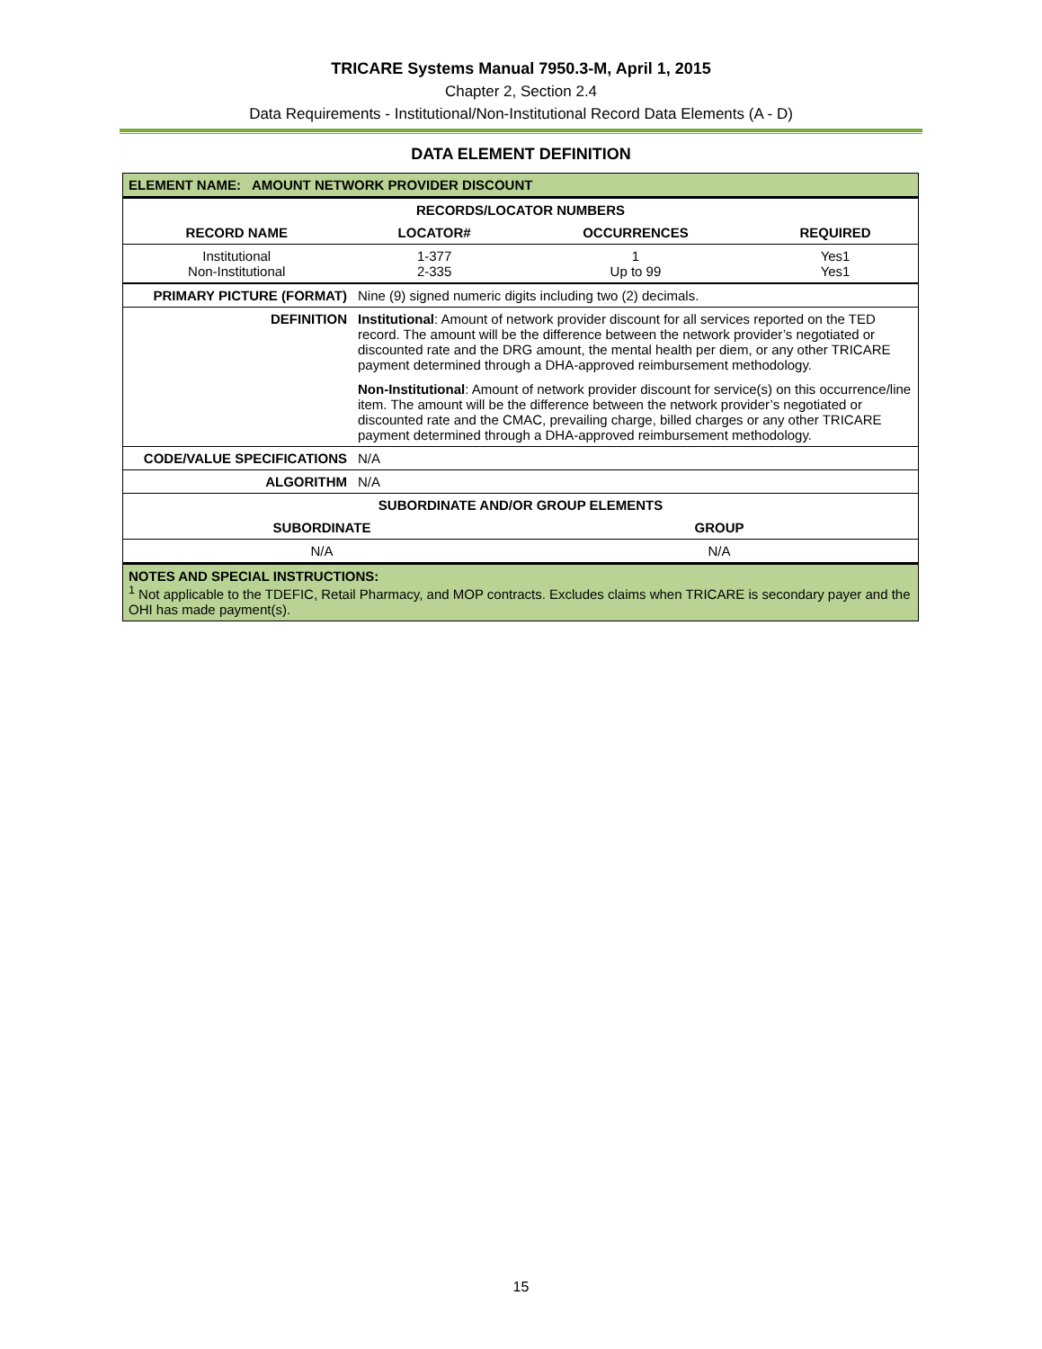TRICARE Systems Manual 7950.3-M, April 1, 2015
Chapter 2, Section 2.4
Data Requirements - Institutional/Non-Institutional Record Data Elements (A - D)
DATA ELEMENT DEFINITION
| ELEMENT NAME: AMOUNT NETWORK PROVIDER DISCOUNT | | | |
| --- | --- | --- | --- |
| RECORDS/LOCATOR NUMBERS | | | |
| RECORD NAME | LOCATOR# | OCCURRENCES | REQUIRED |
| Institutional Non-Institutional | 1-377 2-335 | 1 Up to 99 | Yes1 Yes1 |
| PRIMARY PICTURE (FORMAT) | Nine (9) signed numeric digits including two (2) decimals. |
| DEFINITION | Institutional : Amount of network provider discount for all services reported on the TED record. The amount will be the difference between the network provider’s negotiated or discounted rate and the DRG amount, the mental health per diem, or any other TRICARE payment determined through a DHA-approved reimbursement methodology. Non-Institutional : Amount of network provider discount for service(s) on this occurrence/line item. The amount will be the difference between the network provider’s negotiated or discounted rate and the CMAC, prevailing charge, billed charges or any other TRICARE payment determined through a DHA-approved reimbursement methodology. |
| CODE/VALUE SPECIFICATIONS | N/A |
| ALGORITHM | N/A |
| SUBORDINATE AND/OR GROUP ELEMENTS | |
| --- | --- |
| SUBORDINATE | GROUP |
| N/A | N/A |
| NOTES AND SPECIAL INSTRUCTIONS: <sup>1</sup> Not applicable to the TDEFIC, Retail Pharmacy, and MOP contracts. Excludes claims when TRICARE is secondary payer and the OHI has made payment(s). | |
15